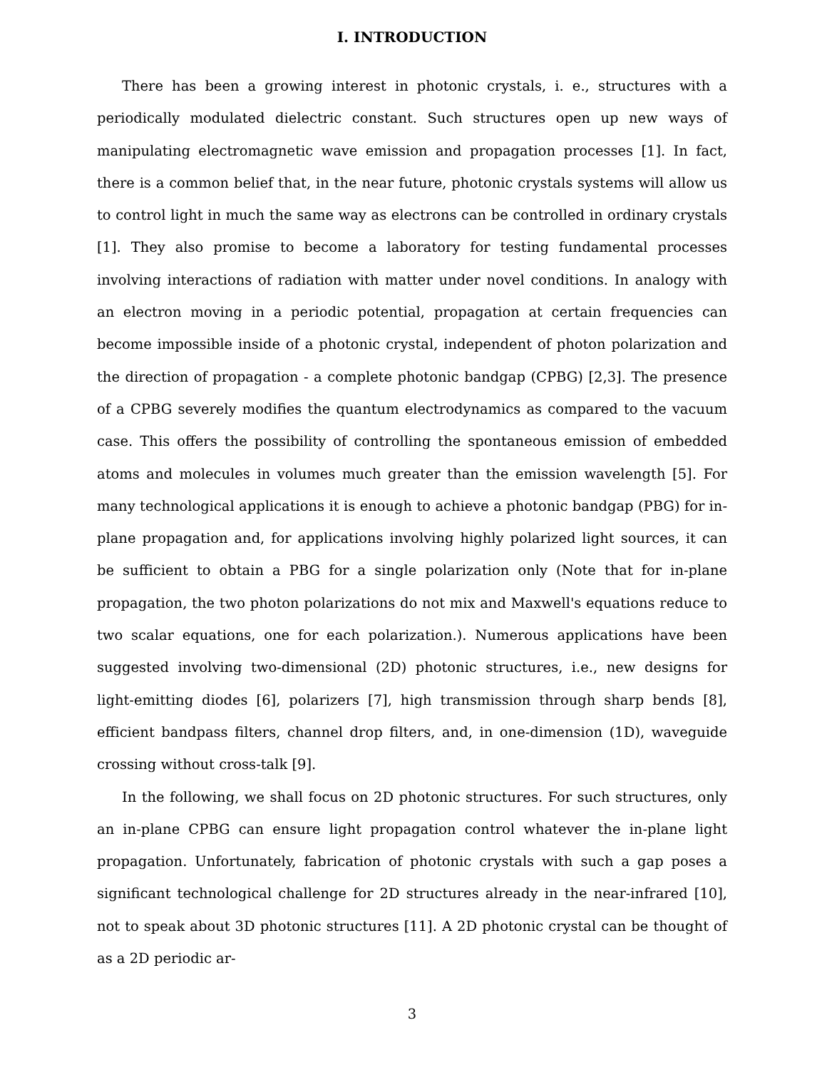I. INTRODUCTION
There has been a growing interest in photonic crystals, i. e., structures with a periodically modulated dielectric constant. Such structures open up new ways of manipulating electromagnetic wave emission and propagation processes [1]. In fact, there is a common belief that, in the near future, photonic crystals systems will allow us to control light in much the same way as electrons can be controlled in ordinary crystals [1]. They also promise to become a laboratory for testing fundamental processes involving interactions of radiation with matter under novel conditions. In analogy with an electron moving in a periodic potential, propagation at certain frequencies can become impossible inside of a photonic crystal, independent of photon polarization and the direction of propagation - a complete photonic bandgap (CPBG) [2,3]. The presence of a CPBG severely modifies the quantum electrodynamics as compared to the vacuum case. This offers the possibility of controlling the spontaneous emission of embedded atoms and molecules in volumes much greater than the emission wavelength [5]. For many technological applications it is enough to achieve a photonic bandgap (PBG) for in-plane propagation and, for applications involving highly polarized light sources, it can be sufficient to obtain a PBG for a single polarization only (Note that for in-plane propagation, the two photon polarizations do not mix and Maxwell's equations reduce to two scalar equations, one for each polarization.). Numerous applications have been suggested involving two-dimensional (2D) photonic structures, i.e., new designs for light-emitting diodes [6], polarizers [7], high transmission through sharp bends [8], efficient bandpass filters, channel drop filters, and, in one-dimension (1D), waveguide crossing without cross-talk [9].
In the following, we shall focus on 2D photonic structures. For such structures, only an in-plane CPBG can ensure light propagation control whatever the in-plane light propagation. Unfortunately, fabrication of photonic crystals with such a gap poses a significant technological challenge for 2D structures already in the near-infrared [10], not to speak about 3D photonic structures [11]. A 2D photonic crystal can be thought of as a 2D periodic ar-
3